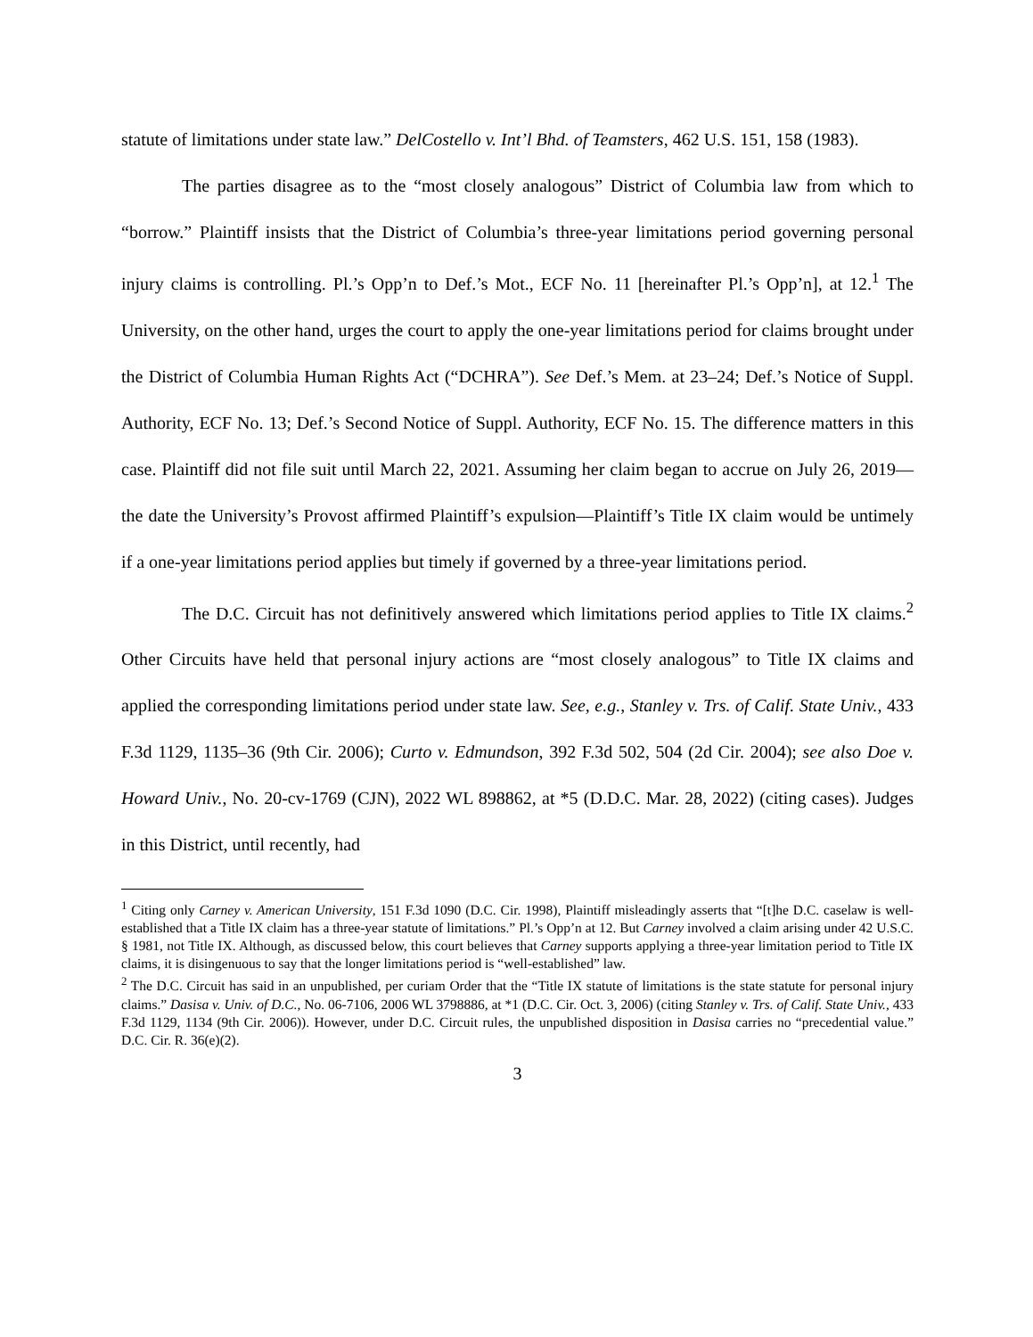statute of limitations under state law.” DelCostello v. Int’l Bhd. of Teamsters, 462 U.S. 151, 158 (1983).
The parties disagree as to the “most closely analogous” District of Columbia law from which to “borrow.” Plaintiff insists that the District of Columbia’s three-year limitations period governing personal injury claims is controlling. Pl.’s Opp’n to Def.’s Mot., ECF No. 11 [hereinafter Pl.’s Opp’n], at 12.<sup>1</sup> The University, on the other hand, urges the court to apply the one-year limitations period for claims brought under the District of Columbia Human Rights Act (“DCHRA”). See Def.’s Mem. at 23–24; Def.’s Notice of Suppl. Authority, ECF No. 13; Def.’s Second Notice of Suppl. Authority, ECF No. 15. The difference matters in this case. Plaintiff did not file suit until March 22, 2021. Assuming her claim began to accrue on July 26, 2019—the date the University’s Provost affirmed Plaintiff’s expulsion—Plaintiff’s Title IX claim would be untimely if a one-year limitations period applies but timely if governed by a three-year limitations period.
The D.C. Circuit has not definitively answered which limitations period applies to Title IX claims.<sup>2</sup> Other Circuits have held that personal injury actions are “most closely analogous” to Title IX claims and applied the corresponding limitations period under state law. See, e.g., Stanley v. Trs. of Calif. State Univ., 433 F.3d 1129, 1135–36 (9th Cir. 2006); Curto v. Edmundson, 392 F.3d 502, 504 (2d Cir. 2004); see also Doe v. Howard Univ., No. 20-cv-1769 (CJN), 2022 WL 898862, at *5 (D.D.C. Mar. 28, 2022) (citing cases). Judges in this District, until recently, had
<sup>1</sup> Citing only Carney v. American University, 151 F.3d 1090 (D.C. Cir. 1998), Plaintiff misleadingly asserts that “[t]he D.C. caselaw is well-established that a Title IX claim has a three-year statute of limitations.” Pl.’s Opp’n at 12. But Carney involved a claim arising under 42 U.S.C. § 1981, not Title IX. Although, as discussed below, this court believes that Carney supports applying a three-year limitation period to Title IX claims, it is disingenuous to say that the longer limitations period is “well-established” law.
<sup>2</sup> The D.C. Circuit has said in an unpublished, per curiam Order that the “Title IX statute of limitations is the state statute for personal injury claims.” Dasisa v. Univ. of D.C., No. 06-7106, 2006 WL 3798886, at *1 (D.C. Cir. Oct. 3, 2006) (citing Stanley v. Trs. of Calif. State Univ., 433 F.3d 1129, 1134 (9th Cir. 2006)). However, under D.C. Circuit rules, the unpublished disposition in Dasisa carries no “precedential value.” D.C. Cir. R. 36(e)(2).
3